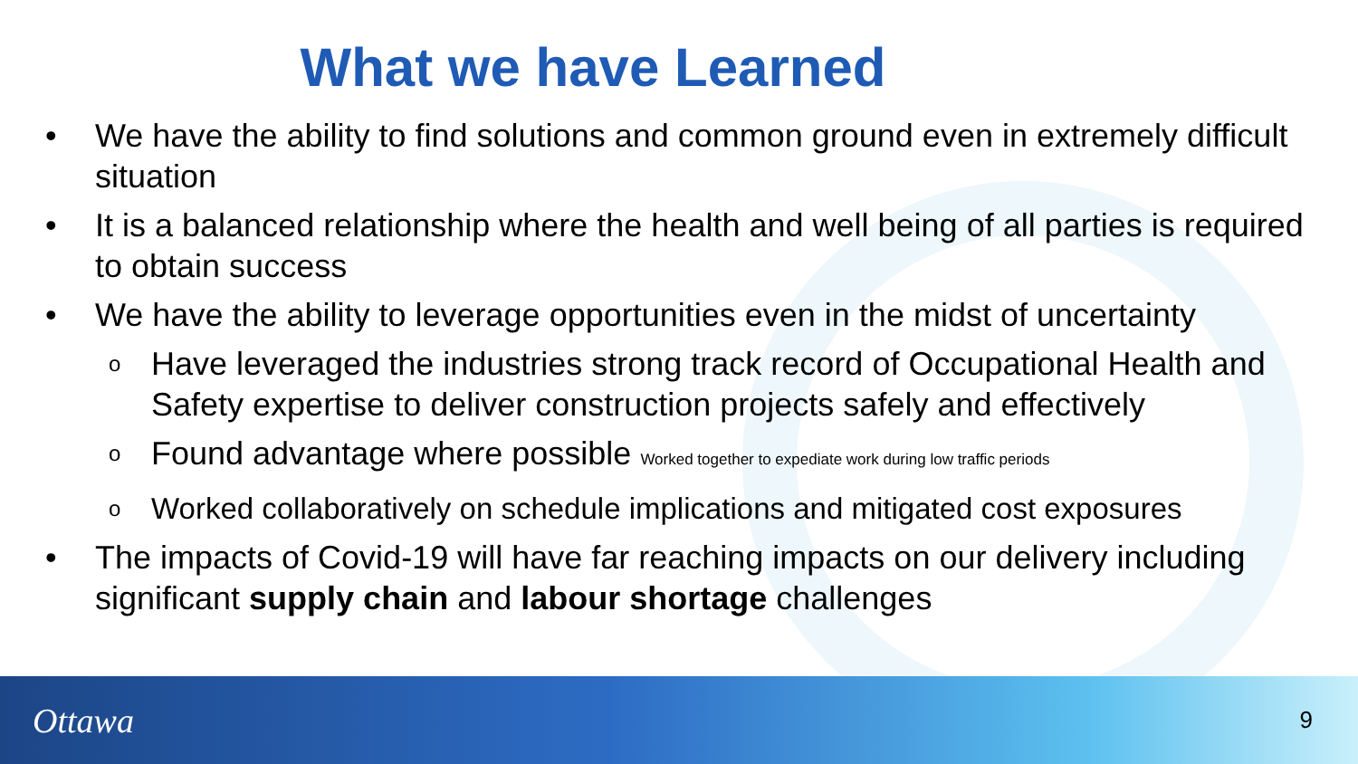What we have Learned
• We have the ability to find solutions and common ground even in extremely difficult situation
• It is a balanced relationship where the health and well being of all parties is required to obtain success
• We have the ability to leverage opportunities even in the midst of uncertainty
o Have leveraged the industries strong track record of Occupational Health and Safety expertise to deliver construction projects safely and effectively
o Found advantage where possible Worked together to expediate work during low traffic periods
o Worked collaboratively on schedule implications and mitigated cost exposures
• The impacts of Covid-19 will have far reaching impacts on our delivery including significant supply chain and labour shortage challenges
Ottawa 9